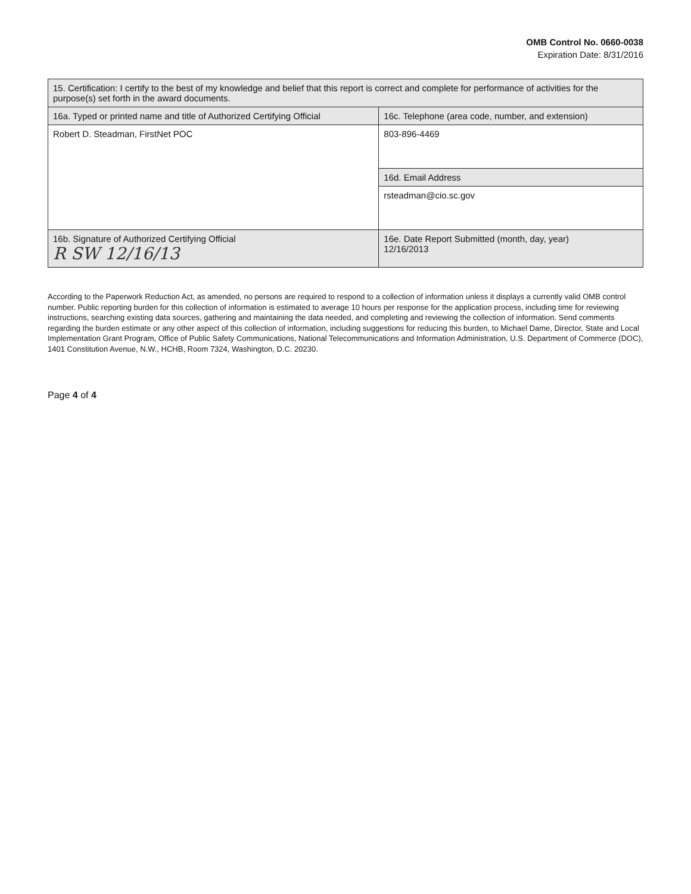OMB Control No. 0660-0038
Expiration Date: 8/31/2016
| 15. Certification: I certify to the best of my knowledge and belief that this report is correct and complete for performance of activities for the purpose(s) set forth in the award documents. | |
| 16a. Typed or printed name and title of Authorized Certifying Official | 16c. Telephone (area code, number, and extension) |
| Robert D. Steadman, FirstNet POC | 803-896-4469 |
| | 16d. Email Address |
| | rsteadman@cio.sc.gov |
| 16b. Signature of Authorized Certifying Official R SW 12/16/13 | 16e. Date Report Submitted (month, day, year) 12/16/2013 |
According to the Paperwork Reduction Act, as amended, no persons are required to respond to a collection of information unless it displays a currently valid OMB control number. Public reporting burden for this collection of information is estimated to average 10 hours per response for the application process, including time for reviewing instructions, searching existing data sources, gathering and maintaining the data needed, and completing and reviewing the collection of information. Send comments regarding the burden estimate or any other aspect of this collection of information, including suggestions for reducing this burden, to Michael Dame, Director, State and Local Implementation Grant Program, Office of Public Safety Communications, National Telecommunications and Information Administration, U.S. Department of Commerce (DOC), 1401 Constitution Avenue, N.W., HCHB, Room 7324, Washington, D.C. 20230.
Page 4 of 4